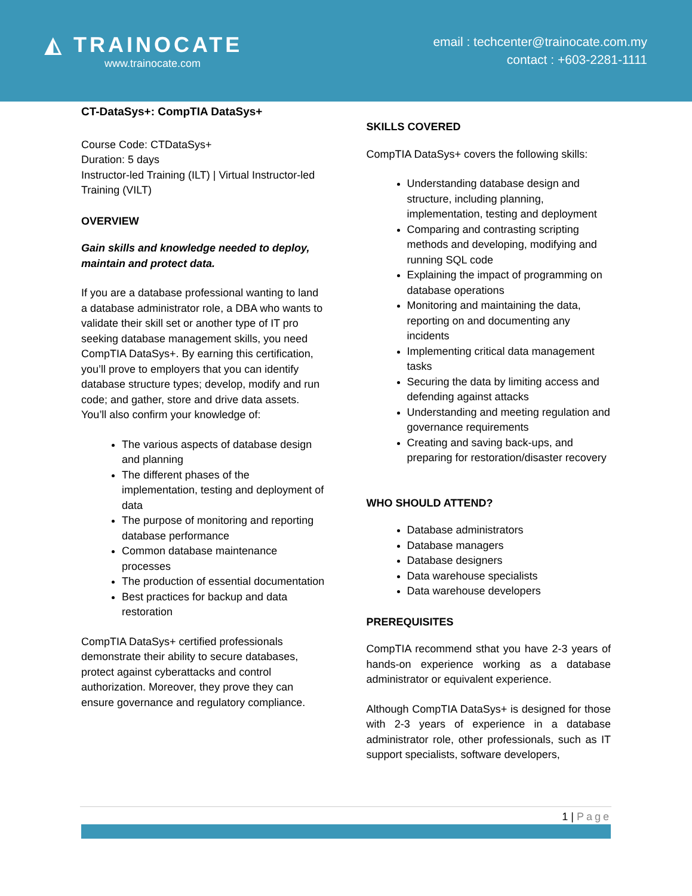◭ TRAINOCATE
www.trainocate.com
email : techcenter@trainocate.com.my
contact : +603-2281-1111
CT-DataSys+: CompTIA DataSys+
Course Code: CTDataSys+
Duration: 5 days
Instructor-led Training (ILT) | Virtual Instructor-led Training (VILT)
OVERVIEW
Gain skills and knowledge needed to deploy, maintain and protect data.
If you are a database professional wanting to land a database administrator role, a DBA who wants to validate their skill set or another type of IT pro seeking database management skills, you need CompTIA DataSys+. By earning this certification, you’ll prove to employers that you can identify database structure types; develop, modify and run code; and gather, store and drive data assets. You’ll also confirm your knowledge of:
The various aspects of database design and planning
The different phases of the implementation, testing and deployment of data
The purpose of monitoring and reporting database performance
Common database maintenance processes
The production of essential documentation
Best practices for backup and data restoration
CompTIA DataSys+ certified professionals demonstrate their ability to secure databases, protect against cyberattacks and control authorization. Moreover, they prove they can ensure governance and regulatory compliance.
SKILLS COVERED
CompTIA DataSys+ covers the following skills:
Understanding database design and structure, including planning, implementation, testing and deployment
Comparing and contrasting scripting methods and developing, modifying and running SQL code
Explaining the impact of programming on database operations
Monitoring and maintaining the data, reporting on and documenting any incidents
Implementing critical data management tasks
Securing the data by limiting access and defending against attacks
Understanding and meeting regulation and governance requirements
Creating and saving back-ups, and preparing for restoration/disaster recovery
WHO SHOULD ATTEND?
Database administrators
Database managers
Database designers
Data warehouse specialists
Data warehouse developers
PREREQUISITES
CompTIA recommend sthat you have 2-3 years of hands-on experience working as a database administrator or equivalent experience.
Although CompTIA DataSys+ is designed for those with 2-3 years of experience in a database administrator role, other professionals, such as IT support specialists, software developers,
1 | Page